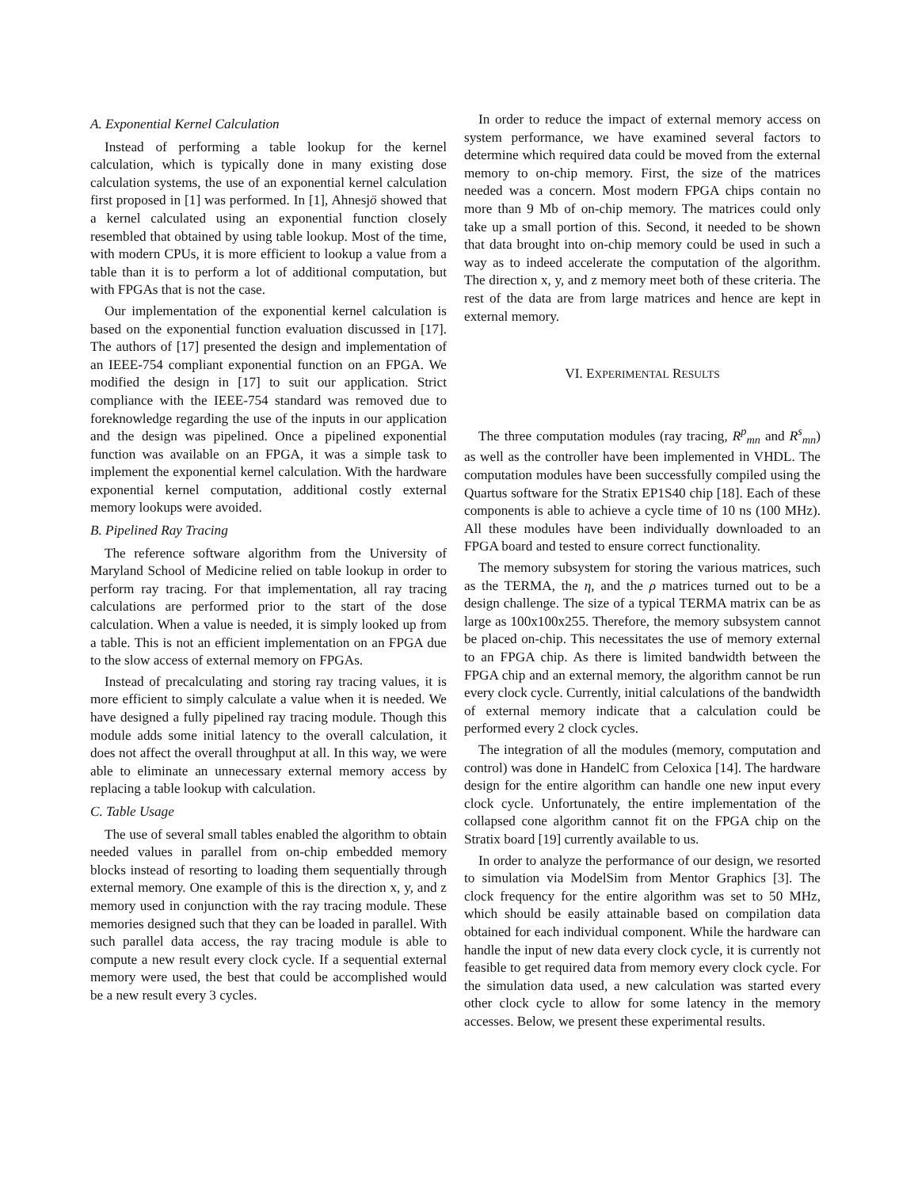A. Exponential Kernel Calculation
Instead of performing a table lookup for the kernel calculation, which is typically done in many existing dose calculation systems, the use of an exponential kernel calculation first proposed in [1] was performed. In [1], Ahnesjö showed that a kernel calculated using an exponential function closely resembled that obtained by using table lookup. Most of the time, with modern CPUs, it is more efficient to lookup a value from a table than it is to perform a lot of additional computation, but with FPGAs that is not the case.
Our implementation of the exponential kernel calculation is based on the exponential function evaluation discussed in [17]. The authors of [17] presented the design and implementation of an IEEE-754 compliant exponential function on an FPGA. We modified the design in [17] to suit our application. Strict compliance with the IEEE-754 standard was removed due to foreknowledge regarding the use of the inputs in our application and the design was pipelined. Once a pipelined exponential function was available on an FPGA, it was a simple task to implement the exponential kernel calculation. With the hardware exponential kernel computation, additional costly external memory lookups were avoided.
B. Pipelined Ray Tracing
The reference software algorithm from the University of Maryland School of Medicine relied on table lookup in order to perform ray tracing. For that implementation, all ray tracing calculations are performed prior to the start of the dose calculation. When a value is needed, it is simply looked up from a table. This is not an efficient implementation on an FPGA due to the slow access of external memory on FPGAs.
Instead of precalculating and storing ray tracing values, it is more efficient to simply calculate a value when it is needed. We have designed a fully pipelined ray tracing module. Though this module adds some initial latency to the overall calculation, it does not affect the overall throughput at all. In this way, we were able to eliminate an unnecessary external memory access by replacing a table lookup with calculation.
C. Table Usage
The use of several small tables enabled the algorithm to obtain needed values in parallel from on-chip embedded memory blocks instead of resorting to loading them sequentially through external memory. One example of this is the direction x, y, and z memory used in conjunction with the ray tracing module. These memories designed such that they can be loaded in parallel. With such parallel data access, the ray tracing module is able to compute a new result every clock cycle. If a sequential external memory were used, the best that could be accomplished would be a new result every 3 cycles.
In order to reduce the impact of external memory access on system performance, we have examined several factors to determine which required data could be moved from the external memory to on-chip memory. First, the size of the matrices needed was a concern. Most modern FPGA chips contain no more than 9 Mb of on-chip memory. The matrices could only take up a small portion of this. Second, it needed to be shown that data brought into on-chip memory could be used in such a way as to indeed accelerate the computation of the algorithm. The direction x, y, and z memory meet both of these criteria. The rest of the data are from large matrices and hence are kept in external memory.
VI. EXPERIMENTAL RESULTS
The three computation modules (ray tracing, R<sup>p</sup><sub>mn</sub> and R<sup>s</sup><sub>mn</sub>) as well as the controller have been implemented in VHDL. The computation modules have been successfully compiled using the Quartus software for the Stratix EP1S40 chip [18]. Each of these components is able to achieve a cycle time of 10 ns (100 MHz). All these modules have been individually downloaded to an FPGA board and tested to ensure correct functionality.
The memory subsystem for storing the various matrices, such as the TERMA, the η, and the ρ matrices turned out to be a design challenge. The size of a typical TERMA matrix can be as large as 100x100x255. Therefore, the memory subsystem cannot be placed on-chip. This necessitates the use of memory external to an FPGA chip. As there is limited bandwidth between the FPGA chip and an external memory, the algorithm cannot be run every clock cycle. Currently, initial calculations of the bandwidth of external memory indicate that a calculation could be performed every 2 clock cycles.
The integration of all the modules (memory, computation and control) was done in HandelC from Celoxica [14]. The hardware design for the entire algorithm can handle one new input every clock cycle. Unfortunately, the entire implementation of the collapsed cone algorithm cannot fit on the FPGA chip on the Stratix board [19] currently available to us.
In order to analyze the performance of our design, we resorted to simulation via ModelSim from Mentor Graphics [3]. The clock frequency for the entire algorithm was set to 50 MHz, which should be easily attainable based on compilation data obtained for each individual component. While the hardware can handle the input of new data every clock cycle, it is currently not feasible to get required data from memory every clock cycle. For the simulation data used, a new calculation was started every other clock cycle to allow for some latency in the memory accesses. Below, we present these experimental results.